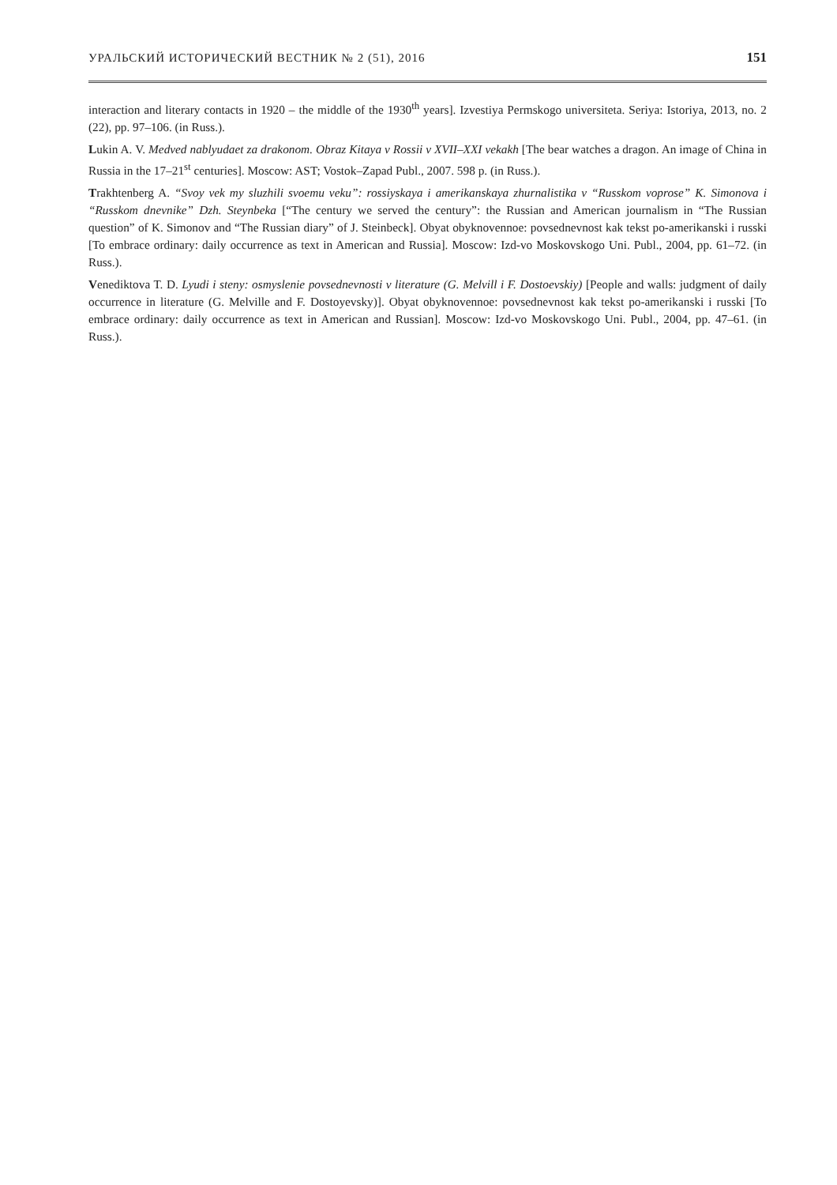УРАЛЬСКИЙ ИСТОРИЧЕСКИЙ ВЕСТНИК № 2 (51), 2016 151
interaction and literary contacts in 1920 – the middle of the 1930<sup>th</sup> years]. Izvestiya Permskogo universiteta. Seriya: Istoriya, 2013, no. 2 (22), pp. 97–106. (in Russ.).
Lukin A. V. Medved nablyudaet za drakonom. Obraz Kitaya v Rossii v XVII–XXI vekakh [The bear watches a dragon. An image of China in Russia in the 17–21<sup>st</sup> centuries]. Moscow: AST; Vostok–Zapad Publ., 2007. 598 p. (in Russ.).
Trakhtenberg A. “Svoy vek my sluzhili svoemu veku”: rossiyskaya i amerikanskaya zhurnalistika v “Russkom voprose” K. Simonova i “Russkom dnevnike” Dzh. Steynbeka [“The century we served the century”: the Russian and American journalism in “The Russian question” of K. Simonov and “The Russian diary” of J. Steinbeck]. Obyat obyknovennoe: povsednevnost kak tekst po-amerikanski i russki [To embrace ordinary: daily occurrence as text in American and Russia]. Moscow: Izd-vo Moskovskogo Uni. Publ., 2004, pp. 61–72. (in Russ.).
Venediktova T. D. Lyudi i steny: osmyslenie povsednevnosti v literature (G. Melvill i F. Dostoevskiy) [People and walls: judgment of daily occurrence in literature (G. Melville and F. Dostoyevsky)]. Obyat obyknovennoe: povsednevnost kak tekst po-amerikanski i russki [To embrace ordinary: daily occurrence as text in American and Russian]. Moscow: Izd-vo Moskovskogo Uni. Publ., 2004, pp. 47–61. (in Russ.).